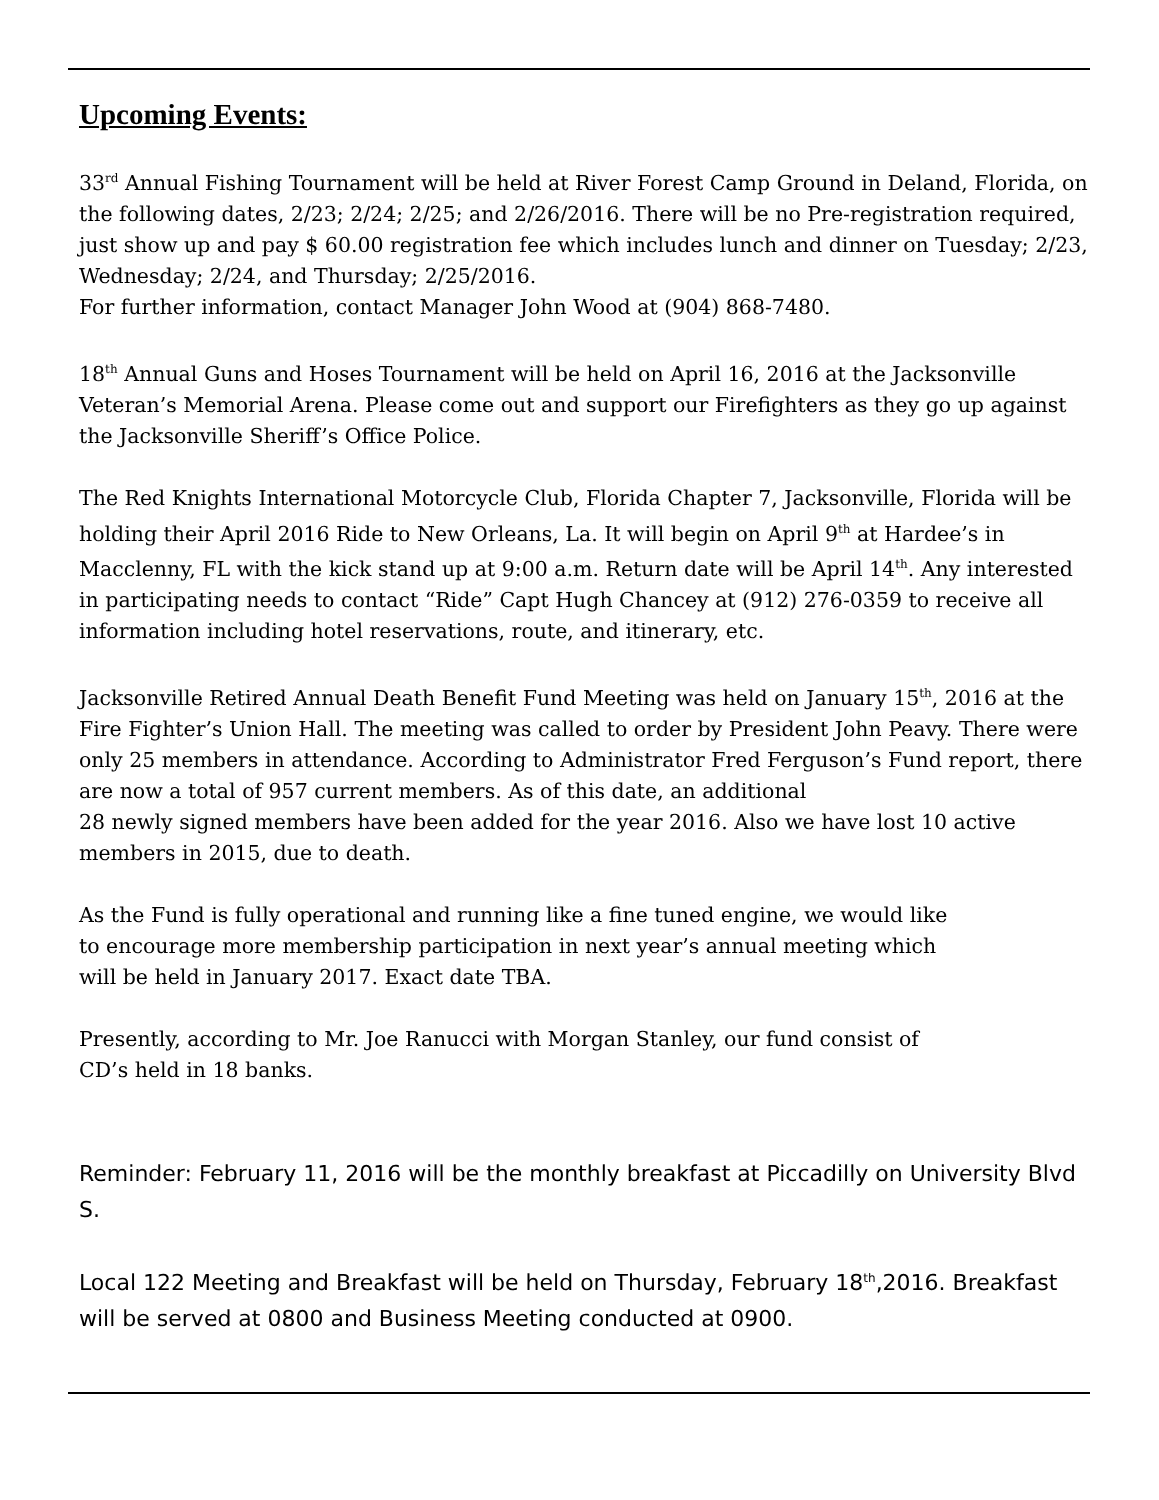Upcoming Events:
33<sup>rd</sup> Annual Fishing Tournament will be held at River Forest Camp Ground in Deland, Florida, on the following dates, 2/23; 2/24; 2/25; and 2/26/2016. There will be no Pre-registration required, just show up and pay $ 60.00 registration fee which includes lunch and dinner on Tuesday; 2/23, Wednesday; 2/24, and Thursday; 2/25/2016.
For further information, contact Manager John Wood at (904) 868-7480.
18<sup>th</sup> Annual Guns and Hoses Tournament will be held on April 16, 2016 at the Jacksonville Veteran’s Memorial Arena. Please come out and support our Firefighters as they go up against the Jacksonville Sheriff’s Office Police.
The Red Knights International Motorcycle Club, Florida Chapter 7, Jacksonville, Florida will be holding their April 2016 Ride to New Orleans, La. It will begin on April 9<sup>th</sup> at Hardee’s in Macclenny, FL with the kick stand up at 9:00 a.m. Return date will be April 14<sup>th</sup>. Any interested in participating needs to contact “Ride” Capt Hugh Chancey at (912) 276-0359 to receive all information including hotel reservations, route, and itinerary, etc.
Jacksonville Retired Annual Death Benefit Fund Meeting was held on January 15<sup>th</sup>, 2016 at the Fire Fighter’s Union Hall. The meeting was called to order by President John Peavy. There were only 25 members in attendance. According to Administrator Fred Ferguson’s Fund report, there are now a total of 957 current members. As of this date, an additional
28 newly signed members have been added for the year 2016. Also we have lost 10 active members in 2015, due to death.
As the Fund is fully operational and running like a fine tuned engine, we would like
to encourage more membership participation in next year’s annual meeting which
will be held in January 2017. Exact date TBA.
Presently, according to Mr. Joe Ranucci with Morgan Stanley, our fund consist of
CD’s held in 18 banks.
Reminder: February 11, 2016 will be the monthly breakfast at Piccadilly on University Blvd S.
Local 122 Meeting and Breakfast will be held on Thursday, February 18<sup>th</sup>,2016. Breakfast will be served at 0800 and Business Meeting conducted at 0900.